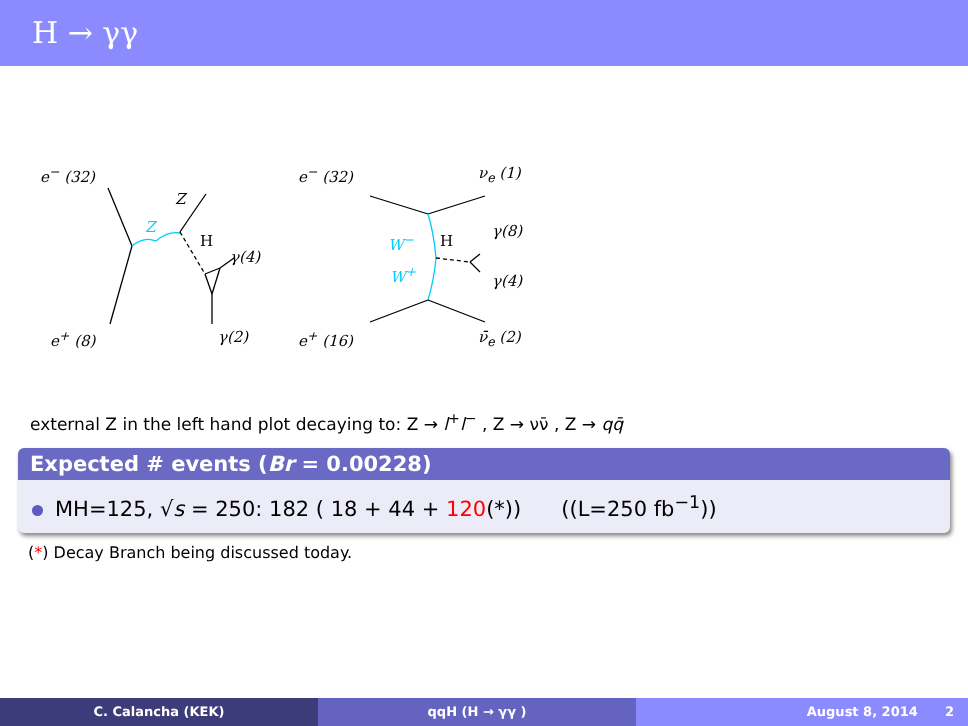H → γγ
e<sup>−</sup> (32)
Z
Z
H
γ(4)
e<sup>+</sup> (8) γ(2)
e<sup>−</sup> (32) ν<sub>e</sub> (1)
W<sup>−</sup> H
γ(8)
W<sup>+</sup> γ(4)
e<sup>+</sup> (16) ν̄<sub>e</sub> (2)
external Z in the left hand plot decaying to: Z → l<sup>+</sup>l<sup>−</sup> , Z → νν̄ , Z → qq̄
Expected # events (Br = 0.00228)
MH=125, √s = 250: 182 ( 18 + 44 + 120(*)) ((L=250 fb<sup>−1</sup>))
(*) Decay Branch being discussed today.
C. Calancha (KEK) qqH (H → γγ ) August 8, 2014 2